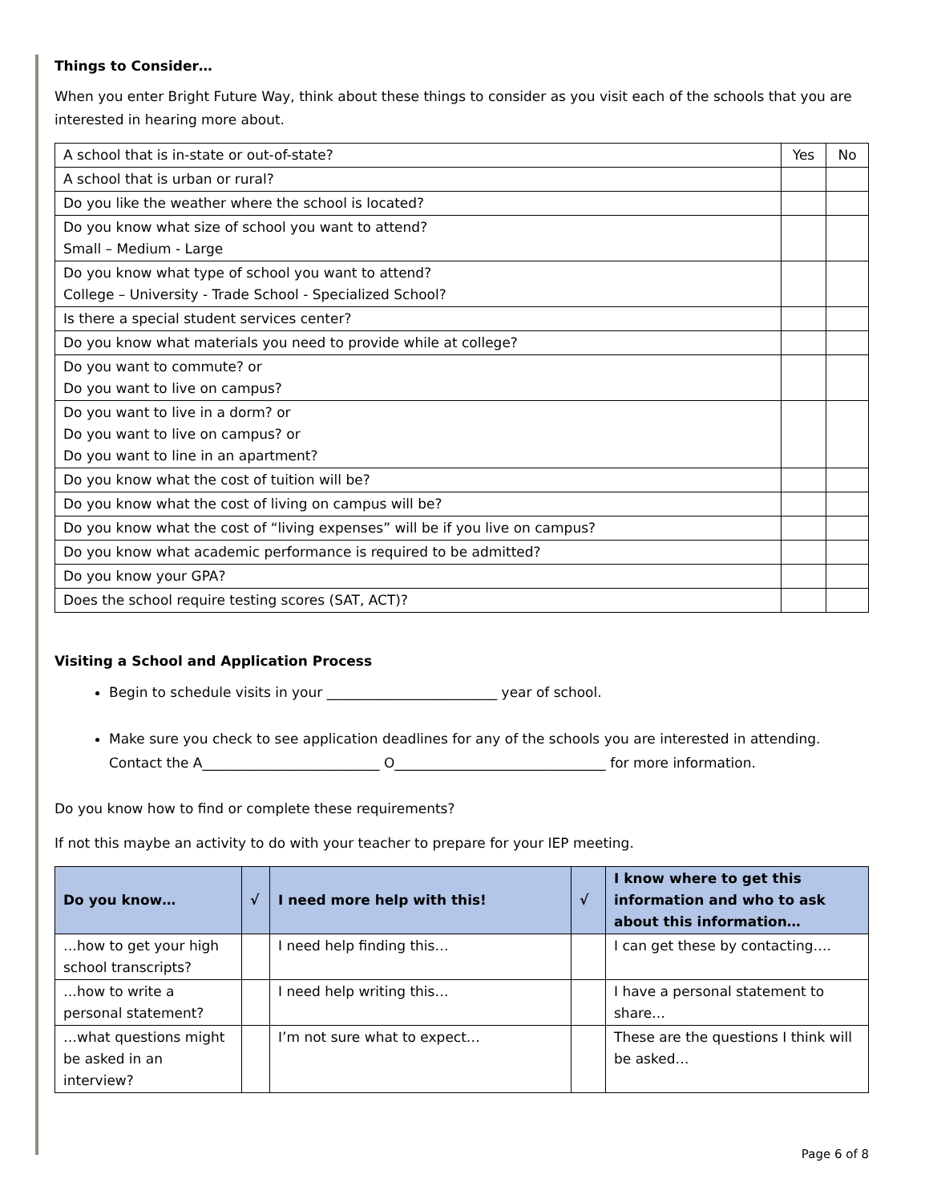Things to Consider…
When you enter Bright Future Way, think about these things to consider as you visit each of the schools that you are interested in hearing more about.
| A school that is in-state or out-of-state? | Yes | No |
| A school that is urban or rural? | | |
| Do you like the weather where the school is located? | | |
| Do you know what size of school you want to attend? Small – Medium - Large | | |
| Do you know what type of school you want to attend? College – University - Trade School - Specialized School? | | |
| Is there a special student services center? | | |
| Do you know what materials you need to provide while at college? | | |
| Do you want to commute? or Do you want to live on campus? | | |
| Do you want to live in a dorm? or Do you want to live on campus? or Do you want to line in an apartment? | | |
| Do you know what the cost of tuition will be? | | |
| Do you know what the cost of living on campus will be? | | |
| Do you know what the cost of “living expenses” will be if you live on campus? | | |
| Do you know what academic performance is required to be admitted? | | |
| Do you know your GPA? | | |
| Does the school require testing scores (SAT, ACT)? | | |
Visiting a School and Application Process
Begin to schedule visits in your _________________________ year of school.
Make sure you check to see application deadlines for any of the schools you are interested in attending. Contact the A__________________________ O_______________________________ for more information.
Do you know how to find or complete these requirements?
If not this maybe an activity to do with your teacher to prepare for your IEP meeting.
| Do you know… | √ | I need more help with this! | √ | I know where to get this information and who to ask about this information… |
| --- | --- | --- | --- | --- |
| …how to get your high school transcripts? | | I need help finding this… | | I can get these by contacting…. |
| …how to write a personal statement? | | I need help writing this… | | I have a personal statement to share… |
| …what questions might be asked in an interview? | | I’m not sure what to expect… | | These are the questions I think will be asked… |
Page 6 of 8